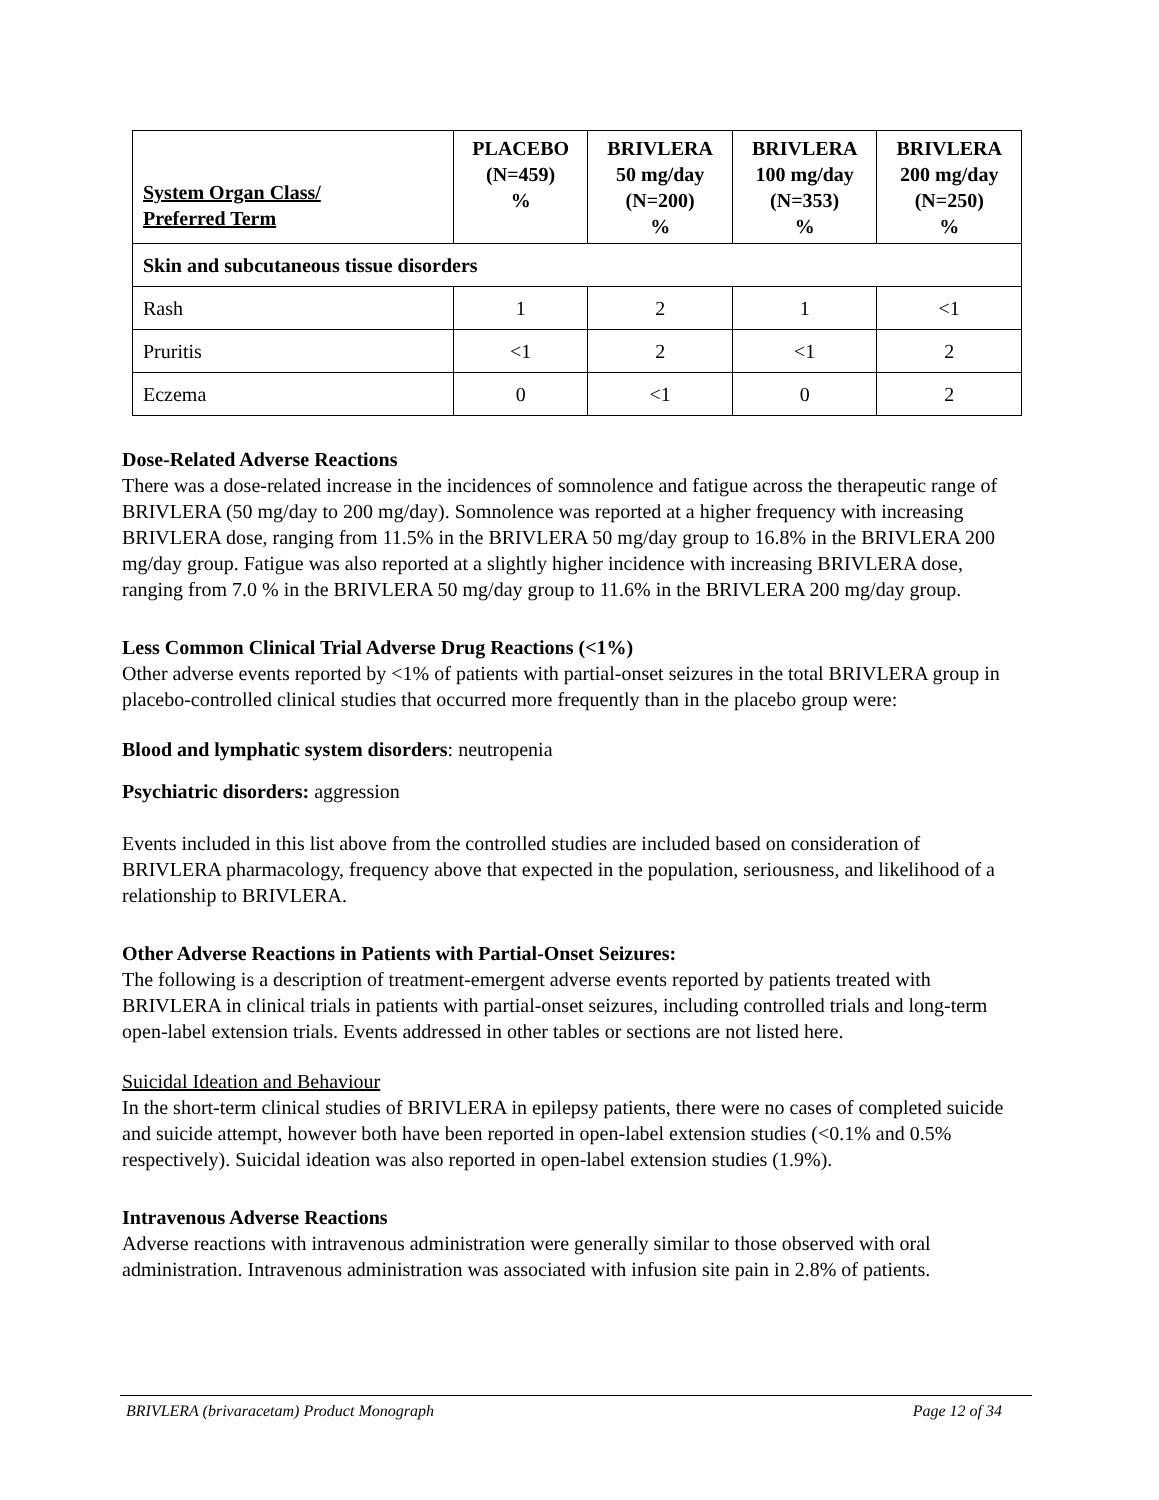| System Organ Class/ Preferred Term | PLACEBO (N=459) % | BRIVLERA 50 mg/day (N=200) % | BRIVLERA 100 mg/day (N=353) % | BRIVLERA 200 mg/day (N=250) % |
| --- | --- | --- | --- | --- |
| Skin and subcutaneous tissue disorders | | | | |
| Rash | 1 | 2 | 1 | <1 |
| Pruritis | <1 | 2 | <1 | 2 |
| Eczema | 0 | <1 | 0 | 2 |
Dose-Related Adverse Reactions
There was a dose-related increase in the incidences of somnolence and fatigue across the therapeutic range of BRIVLERA (50 mg/day to 200 mg/day). Somnolence was reported at a higher frequency with increasing BRIVLERA dose, ranging from 11.5% in the BRIVLERA 50 mg/day group to 16.8% in the BRIVLERA 200 mg/day group. Fatigue was also reported at a slightly higher incidence with increasing BRIVLERA dose, ranging from 7.0 % in the BRIVLERA 50 mg/day group to 11.6% in the BRIVLERA 200 mg/day group.
Less Common Clinical Trial Adverse Drug Reactions (<1%)
Other adverse events reported by <1% of patients with partial-onset seizures in the total BRIVLERA group in placebo-controlled clinical studies that occurred more frequently than in the placebo group were:
Blood and lymphatic system disorders: neutropenia
Psychiatric disorders: aggression
Events included in this list above from the controlled studies are included based on consideration of BRIVLERA pharmacology, frequency above that expected in the population, seriousness, and likelihood of a relationship to BRIVLERA.
Other Adverse Reactions in Patients with Partial-Onset Seizures:
The following is a description of treatment-emergent adverse events reported by patients treated with BRIVLERA in clinical trials in patients with partial-onset seizures, including controlled trials and long-term open-label extension trials. Events addressed in other tables or sections are not listed here.
Suicidal Ideation and Behaviour
In the short-term clinical studies of BRIVLERA in epilepsy patients, there were no cases of completed suicide and suicide attempt, however both have been reported in open-label extension studies (<0.1% and 0.5% respectively). Suicidal ideation was also reported in open-label extension studies (1.9%).
Intravenous Adverse Reactions
Adverse reactions with intravenous administration were generally similar to those observed with oral administration. Intravenous administration was associated with infusion site pain in 2.8% of patients.
BRIVLERA (brivaracetam) Product Monograph Page 12 of 34